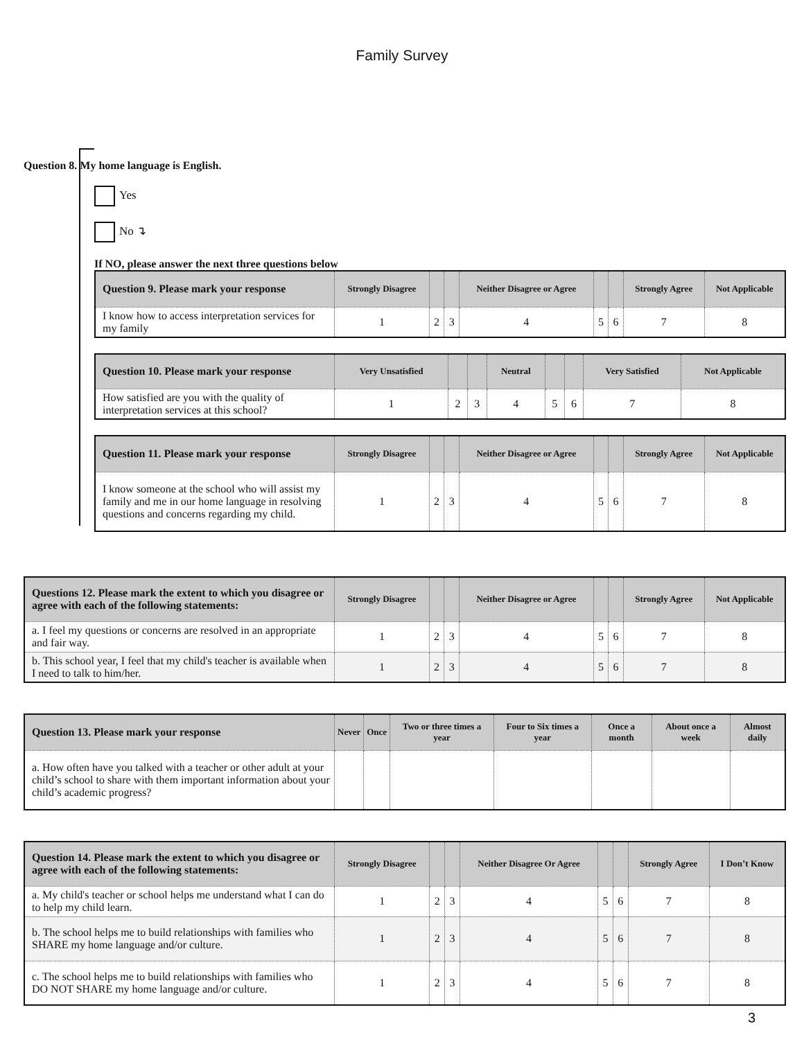Family Survey
Question 8. My home language is English.
Yes
No ↴
If NO, please answer the next three questions below
| Question 9. Please mark your response | Strongly Disagree | | | Neither Disagree or Agree | | | Strongly Agree | Not Applicable |
| --- | --- | --- | --- | --- | --- | --- | --- | --- |
| I know how to access interpretation services for my family | 1 | 2 | 3 | 4 | 5 | 6 | 7 | 8 |
| Question 10. Please mark your response | Very Unsatisfied | | | Neutral | | | Very Satisfied | Not Applicable |
| --- | --- | --- | --- | --- | --- | --- | --- | --- |
| How satisfied are you with the quality of interpretation services at this school? | 1 | 2 | 3 | 4 | 5 | 6 | 7 | 8 |
| Question 11. Please mark your response | Strongly Disagree | | | Neither Disagree or Agree | | | Strongly Agree | Not Applicable |
| --- | --- | --- | --- | --- | --- | --- | --- | --- |
| I know someone at the school who will assist my family and me in our home language in resolving questions and concerns regarding my child. | 1 | 2 | 3 | 4 | 5 | 6 | 7 | 8 |
| Questions 12. Please mark the extent to which you disagree or agree with each of the following statements: | Strongly Disagree | | | Neither Disagree or Agree | | | Strongly Agree | Not Applicable |
| --- | --- | --- | --- | --- | --- | --- | --- | --- |
| a. I feel my questions or concerns are resolved in an appropriate and fair way. | 1 | 2 | 3 | 4 | 5 | 6 | 7 | 8 |
| b. This school year, I feel that my child's teacher is available when I need to talk to him/her. | 1 | 2 | 3 | 4 | 5 | 6 | 7 | 8 |
| Question 13. Please mark your response | Never | Once | Two or three times a year | Four to Six times a year | Once a month | About once a week | Almost daily |
| --- | --- | --- | --- | --- | --- | --- | --- |
| a. How often have you talked with a teacher or other adult at your child’s school to share with them important information about your child’s academic progress? | | | | | | | |
| Question 14. Please mark the extent to which you disagree or agree with each of the following statements: | Strongly Disagree | | | Neither Disagree Or Agree | | | Strongly Agree | I Don’t Know |
| --- | --- | --- | --- | --- | --- | --- | --- | --- |
| a. My child's teacher or school helps me understand what I can do to help my child learn. | 1 | 2 | 3 | 4 | 5 | 6 | 7 | 8 |
| b. The school helps me to build relationships with families who SHARE my home language and/or culture. | 1 | 2 | 3 | 4 | 5 | 6 | 7 | 8 |
| c. The school helps me to build relationships with families who DO NOT SHARE my home language and/or culture. | 1 | 2 | 3 | 4 | 5 | 6 | 7 | 8 |
3